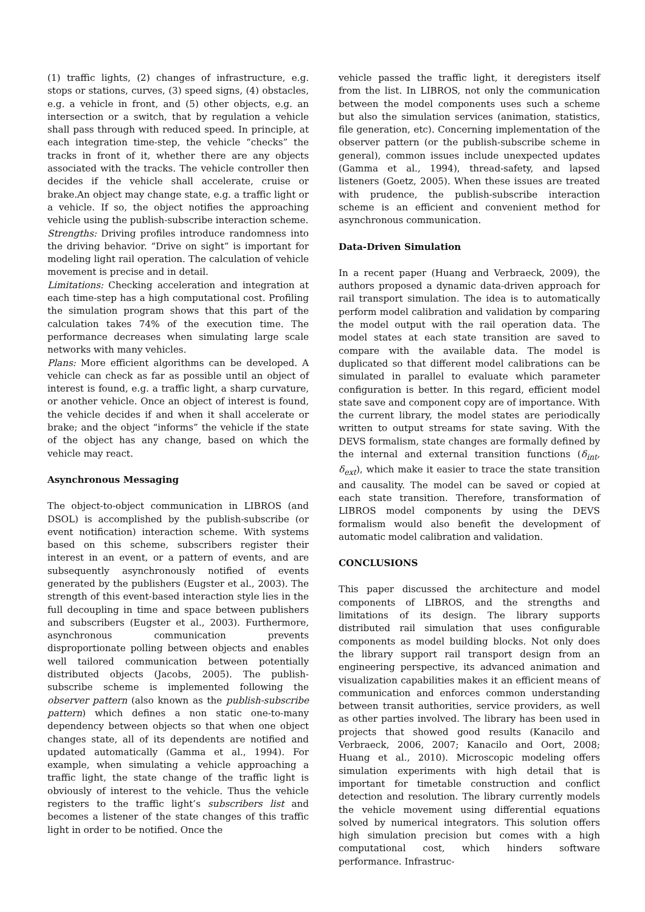(1) traffic lights, (2) changes of infrastructure, e.g. stops or stations, curves, (3) speed signs, (4) obstacles, e.g. a vehicle in front, and (5) other objects, e.g. an intersection or a switch, that by regulation a vehicle shall pass through with reduced speed. In principle, at each integration time-step, the vehicle “checks” the tracks in front of it, whether there are any objects associated with the tracks. The vehicle controller then decides if the vehicle shall accelerate, cruise or brake.An object may change state, e.g. a traffic light or a vehicle. If so, the object notifies the approaching vehicle using the publish-subscribe interaction scheme.
Strengths: Driving profiles introduce randomness into the driving behavior. “Drive on sight” is important for modeling light rail operation. The calculation of vehicle movement is precise and in detail.
Limitations: Checking acceleration and integration at each time-step has a high computational cost. Profiling the simulation program shows that this part of the calculation takes 74% of the execution time. The performance decreases when simulating large scale networks with many vehicles.
Plans: More efficient algorithms can be developed. A vehicle can check as far as possible until an object of interest is found, e.g. a traffic light, a sharp curvature, or another vehicle. Once an object of interest is found, the vehicle decides if and when it shall accelerate or brake; and the object “informs” the vehicle if the state of the object has any change, based on which the vehicle may react.
Asynchronous Messaging
The object-to-object communication in LIBROS (and DSOL) is accomplished by the publish-subscribe (or event notification) interaction scheme. With systems based on this scheme, subscribers register their interest in an event, or a pattern of events, and are subsequently asynchronously notified of events generated by the publishers (Eugster et al., 2003). The strength of this event-based interaction style lies in the full decoupling in time and space between publishers and subscribers (Eugster et al., 2003). Furthermore, asynchronous communication prevents disproportionate polling between objects and enables well tailored communication between potentially distributed objects (Jacobs, 2005). The publish-subscribe scheme is implemented following the observer pattern (also known as the publish-subscribe pattern) which defines a non static one-to-many dependency between objects so that when one object changes state, all of its dependents are notified and updated automatically (Gamma et al., 1994). For example, when simulating a vehicle approaching a traffic light, the state change of the traffic light is obviously of interest to the vehicle. Thus the vehicle registers to the traffic light’s subscribers list and becomes a listener of the state changes of this traffic light in order to be notified. Once the
vehicle passed the traffic light, it deregisters itself from the list. In LIBROS, not only the communication between the model components uses such a scheme but also the simulation services (animation, statistics, file generation, etc). Concerning implementation of the observer pattern (or the publish-subscribe scheme in general), common issues include unexpected updates (Gamma et al., 1994), thread-safety, and lapsed listeners (Goetz, 2005). When these issues are treated with prudence, the publish-subscribe interaction scheme is an efficient and convenient method for asynchronous communication.
Data-Driven Simulation
In a recent paper (Huang and Verbraeck, 2009), the authors proposed a dynamic data-driven approach for rail transport simulation. The idea is to automatically perform model calibration and validation by comparing the model output with the rail operation data. The model states at each state transition are saved to compare with the available data. The model is duplicated so that different model calibrations can be simulated in parallel to evaluate which parameter configuration is better. In this regard, efficient model state save and component copy are of importance. With the current library, the model states are periodically written to output streams for state saving. With the DEVS formalism, state changes are formally defined by the internal and external transition functions (δ<sub>int</sub>, δ<sub>ext</sub>), which make it easier to trace the state transition and causality. The model can be saved or copied at each state transition. Therefore, transformation of LIBROS model components by using the DEVS formalism would also benefit the development of automatic model calibration and validation.
CONCLUSIONS
This paper discussed the architecture and model components of LIBROS, and the strengths and limitations of its design. The library supports distributed rail simulation that uses configurable components as model building blocks. Not only does the library support rail transport design from an engineering perspective, its advanced animation and visualization capabilities makes it an efficient means of communication and enforces common understanding between transit authorities, service providers, as well as other parties involved. The library has been used in projects that showed good results (Kanacilo and Verbraeck, 2006, 2007; Kanacilo and Oort, 2008; Huang et al., 2010). Microscopic modeling offers simulation experiments with high detail that is important for timetable construction and conflict detection and resolution. The library currently models the vehicle movement using differential equations solved by numerical integrators. This solution offers high simulation precision but comes with a high computational cost, which hinders software performance. Infrastruc-